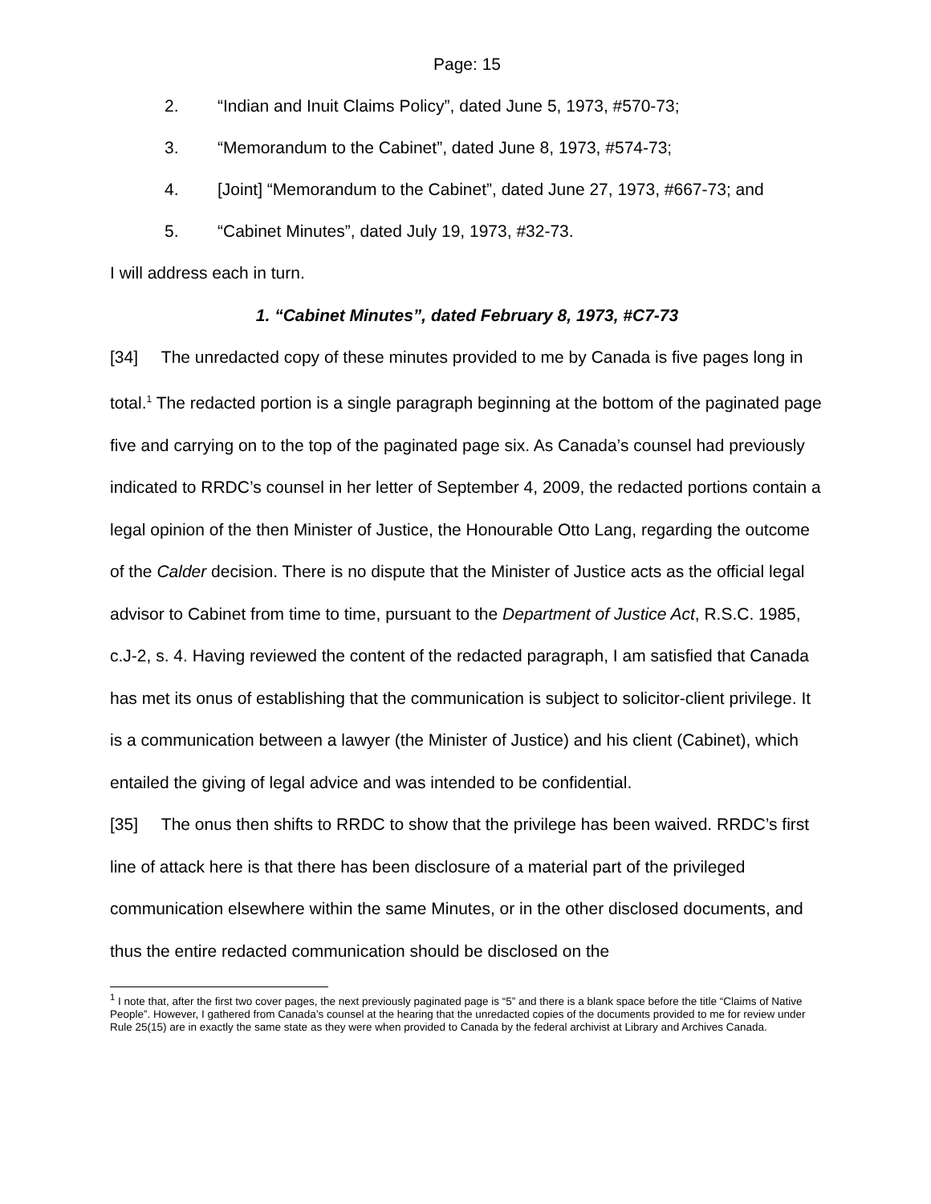Page: 15
2. “Indian and Inuit Claims Policy”, dated June 5, 1973, #570-73;
3. “Memorandum to the Cabinet”, dated June 8, 1973, #574-73;
4. [Joint] “Memorandum to the Cabinet”, dated June 27, 1973, #667-73; and
5. “Cabinet Minutes”, dated July 19, 1973, #32-73.
I will address each in turn.
1. “Cabinet Minutes”, dated February 8, 1973, #C7-73
[34] The unredacted copy of these minutes provided to me by Canada is five pages long in total.<sup>1</sup> The redacted portion is a single paragraph beginning at the bottom of the paginated page five and carrying on to the top of the paginated page six. As Canada’s counsel had previously indicated to RRDC’s counsel in her letter of September 4, 2009, the redacted portions contain a legal opinion of the then Minister of Justice, the Honourable Otto Lang, regarding the outcome of the Calder decision. There is no dispute that the Minister of Justice acts as the official legal advisor to Cabinet from time to time, pursuant to the Department of Justice Act, R.S.C. 1985, c.J-2, s. 4. Having reviewed the content of the redacted paragraph, I am satisfied that Canada has met its onus of establishing that the communication is subject to solicitor-client privilege. It is a communication between a lawyer (the Minister of Justice) and his client (Cabinet), which entailed the giving of legal advice and was intended to be confidential.
[35] The onus then shifts to RRDC to show that the privilege has been waived. RRDC’s first line of attack here is that there has been disclosure of a material part of the privileged communication elsewhere within the same Minutes, or in the other disclosed documents, and thus the entire redacted communication should be disclosed on the
<sup>1</sup> I note that, after the first two cover pages, the next previously paginated page is “5” and there is a blank space before the title “Claims of Native People”. However, I gathered from Canada’s counsel at the hearing that the unredacted copies of the documents provided to me for review under Rule 25(15) are in exactly the same state as they were when provided to Canada by the federal archivist at Library and Archives Canada.